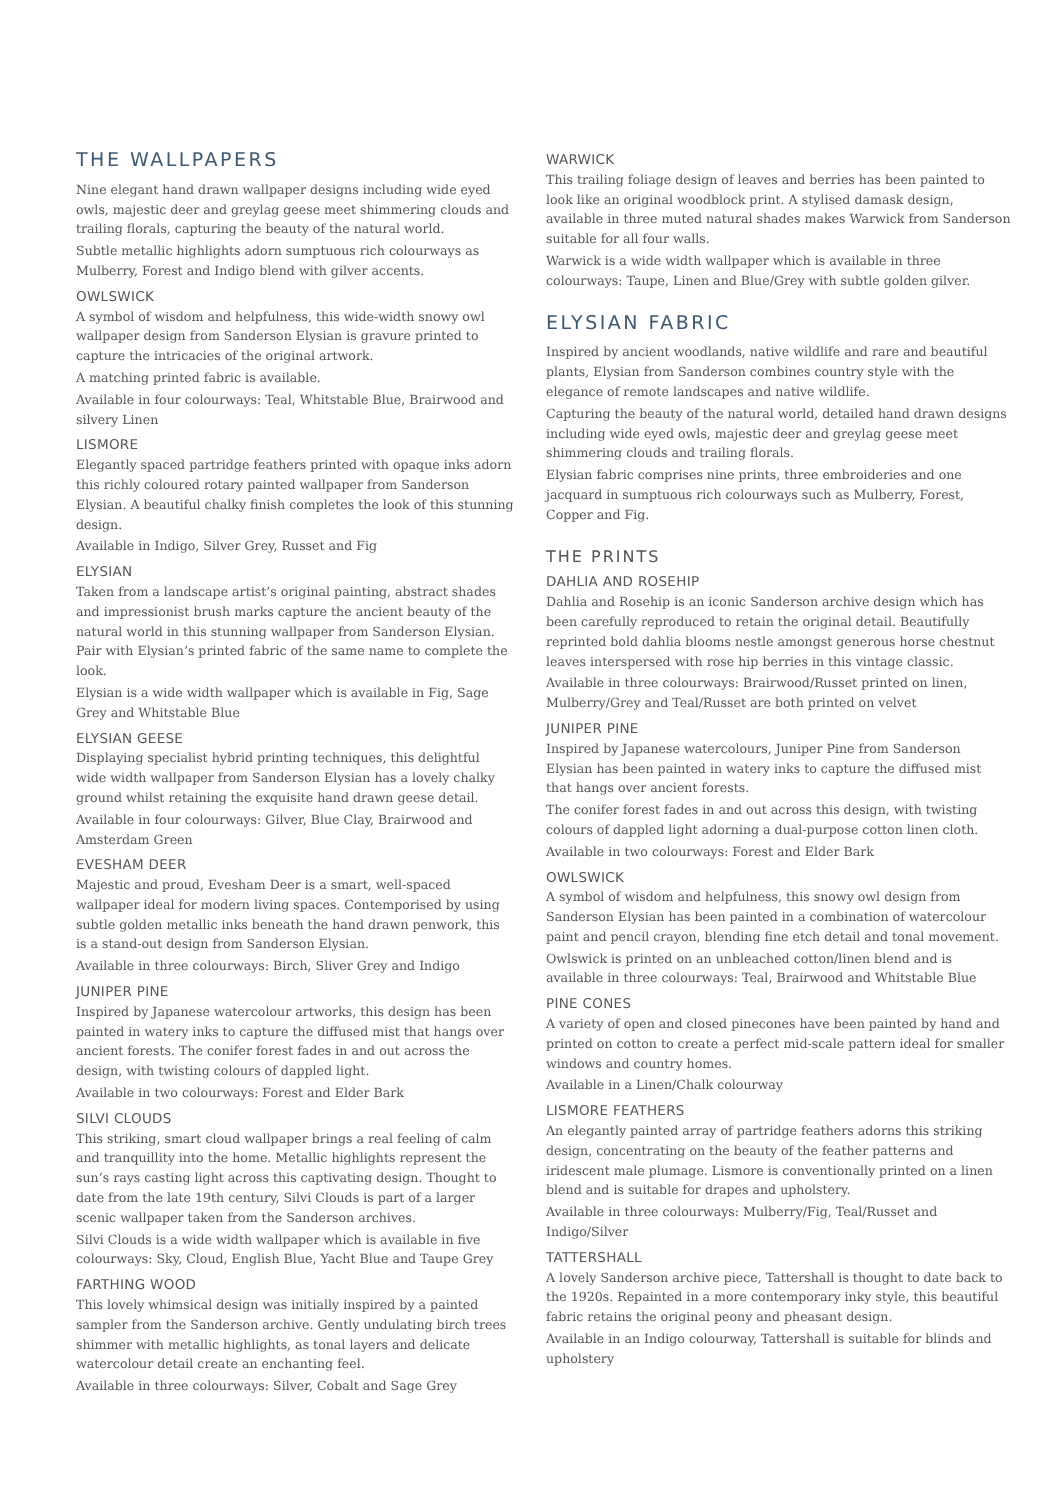THE WALLPAPERS
Nine elegant hand drawn wallpaper designs including wide eyed owls, majestic deer and greylag geese meet shimmering clouds and trailing florals, capturing the beauty of the natural world.
Subtle metallic highlights adorn sumptuous rich colourways as Mulberry, Forest and Indigo blend with gilver accents.
OWLSWICK
A symbol of wisdom and helpfulness, this wide-width snowy owl wallpaper design from Sanderson Elysian is gravure printed to capture the intricacies of the original artwork.
A matching printed fabric is available.
Available in four colourways: Teal, Whitstable Blue, Brairwood and silvery Linen
LISMORE
Elegantly spaced partridge feathers printed with opaque inks adorn this richly coloured rotary painted wallpaper from Sanderson Elysian. A beautiful chalky finish completes the look of this stunning design.
Available in Indigo, Silver Grey, Russet and Fig
ELYSIAN
Taken from a landscape artist’s original painting, abstract shades and impressionist brush marks capture the ancient beauty of the natural world in this stunning wallpaper from Sanderson Elysian. Pair with Elysian’s printed fabric of the same name to complete the look.
Elysian is a wide width wallpaper which is available in Fig, Sage Grey and Whitstable Blue
ELYSIAN GEESE
Displaying specialist hybrid printing techniques, this delightful wide width wallpaper from Sanderson Elysian has a lovely chalky ground whilst retaining the exquisite hand drawn geese detail.
Available in four colourways: Gilver, Blue Clay, Brairwood and Amsterdam Green
EVESHAM DEER
Majestic and proud, Evesham Deer is a smart, well-spaced wallpaper ideal for modern living spaces. Contemporised by using subtle golden metallic inks beneath the hand drawn penwork, this is a stand-out design from Sanderson Elysian.
Available in three colourways: Birch, Sliver Grey and Indigo
JUNIPER PINE
Inspired by Japanese watercolour artworks, this design has been painted in watery inks to capture the diffused mist that hangs over ancient forests. The conifer forest fades in and out across the design, with twisting colours of dappled light.
Available in two colourways: Forest and Elder Bark
SILVI CLOUDS
This striking, smart cloud wallpaper brings a real feeling of calm and tranquillity into the home. Metallic highlights represent the sun’s rays casting light across this captivating design. Thought to date from the late 19th century, Silvi Clouds is part of a larger scenic wallpaper taken from the Sanderson archives.
Silvi Clouds is a wide width wallpaper which is available in five colourways: Sky, Cloud, English Blue, Yacht Blue and Taupe Grey
FARTHING WOOD
This lovely whimsical design was initially inspired by a painted sampler from the Sanderson archive. Gently undulating birch trees shimmer with metallic highlights, as tonal layers and delicate watercolour detail create an enchanting feel.
Available in three colourways: Silver, Cobalt and Sage Grey
WARWICK
This trailing foliage design of leaves and berries has been painted to look like an original woodblock print. A stylised damask design, available in three muted natural shades makes Warwick from Sanderson suitable for all four walls.
Warwick is a wide width wallpaper which is available in three colourways: Taupe, Linen and Blue/Grey with subtle golden gilver.
ELYSIAN FABRIC
Inspired by ancient woodlands, native wildlife and rare and beautiful plants, Elysian from Sanderson combines country style with the elegance of remote landscapes and native wildlife.
Capturing the beauty of the natural world, detailed hand drawn designs including wide eyed owls, majestic deer and greylag geese meet shimmering clouds and trailing florals.
Elysian fabric comprises nine prints, three embroideries and one jacquard in sumptuous rich colourways such as Mulberry, Forest, Copper and Fig.
THE PRINTS
DAHLIA AND ROSEHIP
Dahlia and Rosehip is an iconic Sanderson archive design which has been carefully reproduced to retain the original detail. Beautifully reprinted bold dahlia blooms nestle amongst generous horse chestnut leaves interspersed with rose hip berries in this vintage classic.
Available in three colourways: Brairwood/Russet printed on linen, Mulberry/Grey and Teal/Russet are both printed on velvet
JUNIPER PINE
Inspired by Japanese watercolours, Juniper Pine from Sanderson Elysian has been painted in watery inks to capture the diffused mist that hangs over ancient forests.
The conifer forest fades in and out across this design, with twisting colours of dappled light adorning a dual-purpose cotton linen cloth.
Available in two colourways: Forest and Elder Bark
OWLSWICK
A symbol of wisdom and helpfulness, this snowy owl design from Sanderson Elysian has been painted in a combination of watercolour paint and pencil crayon, blending fine etch detail and tonal movement.
Owlswick is printed on an unbleached cotton/linen blend and is available in three colourways: Teal, Brairwood and Whitstable Blue
PINE CONES
A variety of open and closed pinecones have been painted by hand and printed on cotton to create a perfect mid-scale pattern ideal for smaller windows and country homes.
Available in a Linen/Chalk colourway
LISMORE FEATHERS
An elegantly painted array of partridge feathers adorns this striking design, concentrating on the beauty of the feather patterns and iridescent male plumage. Lismore is conventionally printed on a linen blend and is suitable for drapes and upholstery.
Available in three colourways: Mulberry/Fig, Teal/Russet and Indigo/Silver
TATTERSHALL
A lovely Sanderson archive piece, Tattershall is thought to date back to the 1920s. Repainted in a more contemporary inky style, this beautiful fabric retains the original peony and pheasant design.
Available in an Indigo colourway, Tattershall is suitable for blinds and upholstery